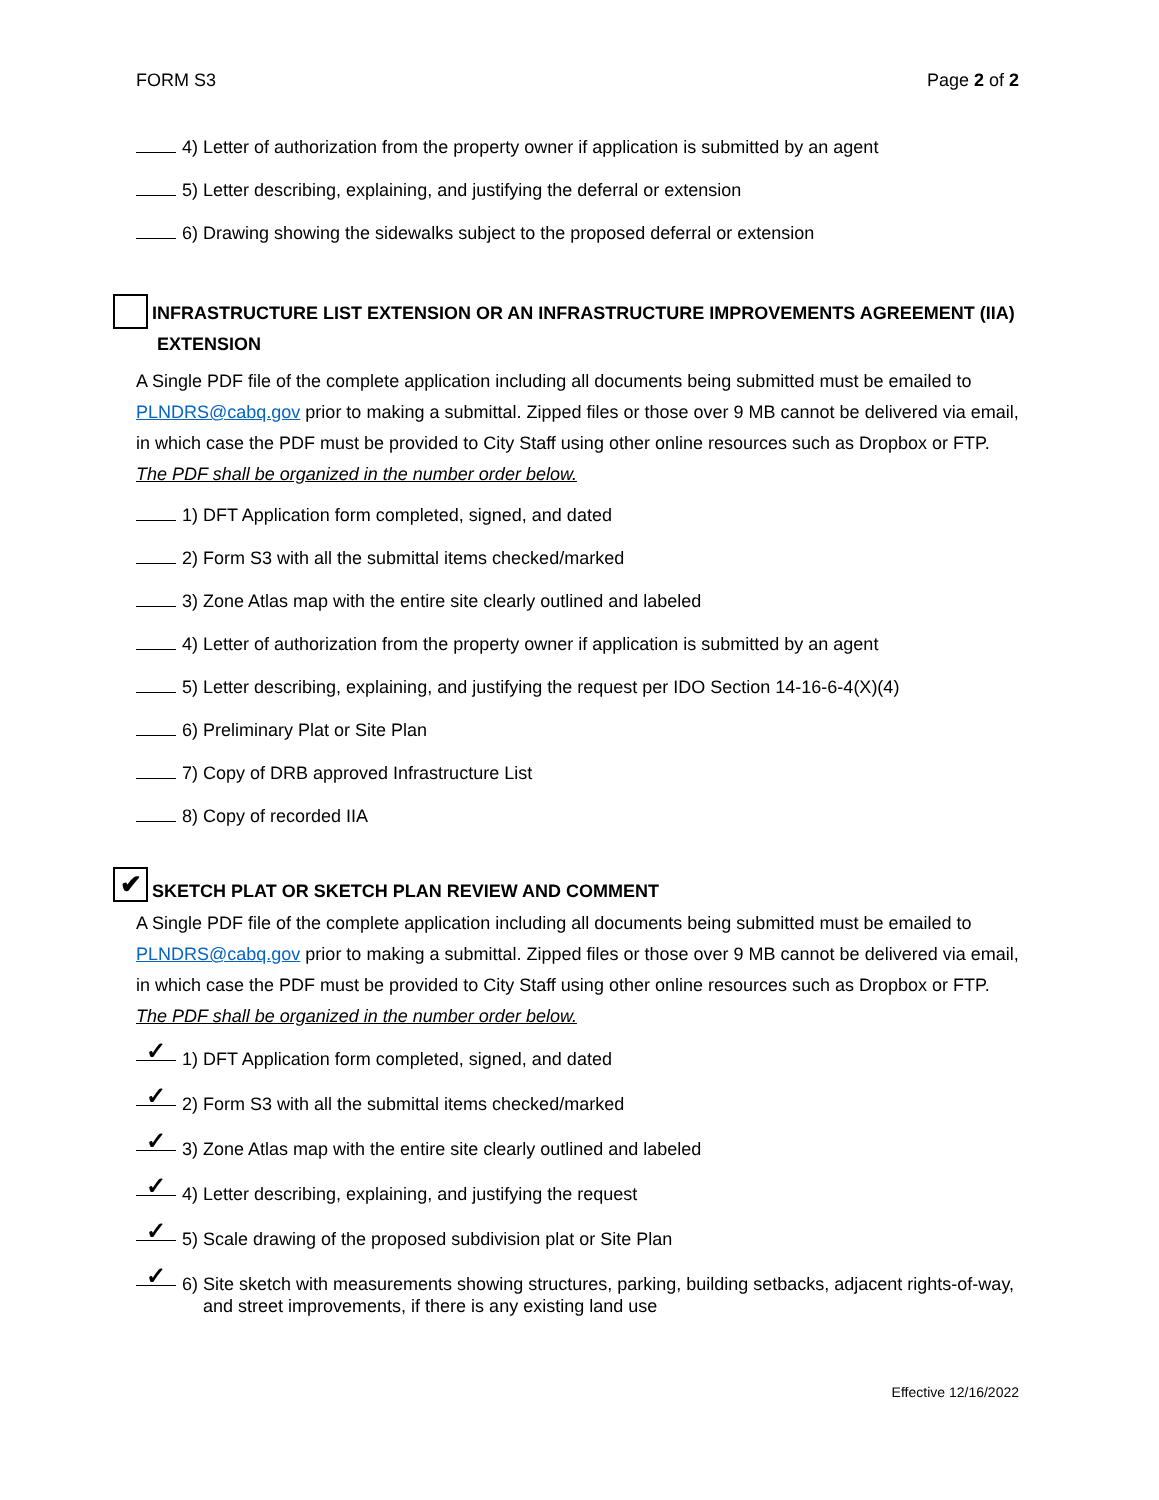FORM S3 Page 2 of 2
4) Letter of authorization from the property owner if application is submitted by an agent
5) Letter describing, explaining, and justifying the deferral or extension
6) Drawing showing the sidewalks subject to the proposed deferral or extension
INFRASTRUCTURE LIST EXTENSION OR AN INFRASTRUCTURE IMPROVEMENTS AGREEMENT (IIA)
EXTENSION
A Single PDF file of the complete application including all documents being submitted must be emailed to PLNDRS@cabq.gov prior to making a submittal. Zipped files or those over 9 MB cannot be delivered via email, in which case the PDF must be provided to City Staff using other online resources such as Dropbox or FTP. The PDF shall be organized in the number order below.
1) DFT Application form completed, signed, and dated
2) Form S3 with all the submittal items checked/marked
3) Zone Atlas map with the entire site clearly outlined and labeled
4) Letter of authorization from the property owner if application is submitted by an agent
5) Letter describing, explaining, and justifying the request per IDO Section 14-16-6-4(X)(4)
6) Preliminary Plat or Site Plan
7) Copy of DRB approved Infrastructure List
8) Copy of recorded IIA
✔
SKETCH PLAT OR SKETCH PLAN REVIEW AND COMMENT
A Single PDF file of the complete application including all documents being submitted must be emailed to PLNDRS@cabq.gov prior to making a submittal. Zipped files or those over 9 MB cannot be delivered via email, in which case the PDF must be provided to City Staff using other online resources such as Dropbox or FTP. The PDF shall be organized in the number order below.
✓ 1) DFT Application form completed, signed, and dated
✓ 2) Form S3 with all the submittal items checked/marked
✓ 3) Zone Atlas map with the entire site clearly outlined and labeled
✓ 4) Letter describing, explaining, and justifying the request
✓ 5) Scale drawing of the proposed subdivision plat or Site Plan
✓ 6) Site sketch with measurements showing structures, parking, building setbacks, adjacent rights-of-way, and street improvements, if there is any existing land use
Effective 12/16/2022